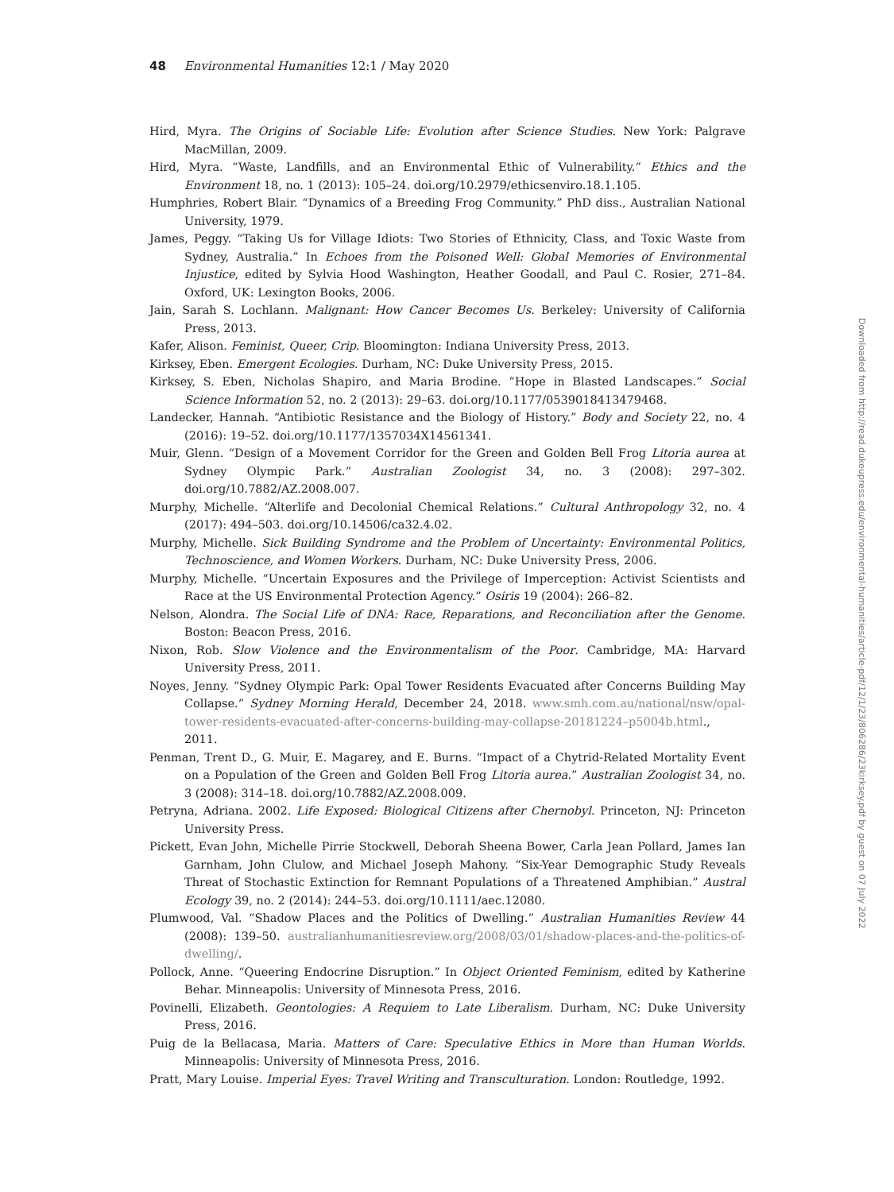48 Environmental Humanities 12:1 / May 2020
Hird, Myra. The Origins of Sociable Life: Evolution after Science Studies. New York: Palgrave MacMillan, 2009.
Hird, Myra. “Waste, Landfills, and an Environmental Ethic of Vulnerability.” Ethics and the Environment 18, no. 1 (2013): 105–24. doi.org/10.2979/ethicsenviro.18.1.105.
Humphries, Robert Blair. “Dynamics of a Breeding Frog Community.” PhD diss., Australian National University, 1979.
James, Peggy. “Taking Us for Village Idiots: Two Stories of Ethnicity, Class, and Toxic Waste from Sydney, Australia.” In Echoes from the Poisoned Well: Global Memories of Environmental Injustice, edited by Sylvia Hood Washington, Heather Goodall, and Paul C. Rosier, 271–84. Oxford, UK: Lexington Books, 2006.
Jain, Sarah S. Lochlann. Malignant: How Cancer Becomes Us. Berkeley: University of California Press, 2013.
Kafer, Alison. Feminist, Queer, Crip. Bloomington: Indiana University Press, 2013.
Kirksey, Eben. Emergent Ecologies. Durham, NC: Duke University Press, 2015.
Kirksey, S. Eben, Nicholas Shapiro, and Maria Brodine. “Hope in Blasted Landscapes.” Social Science Information 52, no. 2 (2013): 29–63. doi.org/10.1177/0539018413479468.
Landecker, Hannah. “Antibiotic Resistance and the Biology of History.” Body and Society 22, no. 4 (2016): 19–52. doi.org/10.1177/1357034X14561341.
Muir, Glenn. “Design of a Movement Corridor for the Green and Golden Bell Frog Litoria aurea at Sydney Olympic Park.” Australian Zoologist 34, no. 3 (2008): 297–302. doi.org/10.7882/AZ.2008.007.
Murphy, Michelle. “Alterlife and Decolonial Chemical Relations.” Cultural Anthropology 32, no. 4 (2017): 494–503. doi.org/10.14506/ca32.4.02.
Murphy, Michelle. Sick Building Syndrome and the Problem of Uncertainty: Environmental Politics, Technoscience, and Women Workers. Durham, NC: Duke University Press, 2006.
Murphy, Michelle. “Uncertain Exposures and the Privilege of Imperception: Activist Scientists and Race at the US Environmental Protection Agency.” Osiris 19 (2004): 266–82.
Nelson, Alondra. The Social Life of DNA: Race, Reparations, and Reconciliation after the Genome. Boston: Beacon Press, 2016.
Nixon, Rob. Slow Violence and the Environmentalism of the Poor. Cambridge, MA: Harvard University Press, 2011.
Noyes, Jenny. “Sydney Olympic Park: Opal Tower Residents Evacuated after Concerns Building May Collapse.” Sydney Morning Herald, December 24, 2018. www.smh.com.au/national/nsw/opal-tower-residents-evacuated-after-concerns-building-may-collapse-20181224–p5004b.html., 2011.
Penman, Trent D., G. Muir, E. Magarey, and E. Burns. “Impact of a Chytrid-Related Mortality Event on a Population of the Green and Golden Bell Frog Litoria aurea.” Australian Zoologist 34, no. 3 (2008): 314–18. doi.org/10.7882/AZ.2008.009.
Petryna, Adriana. 2002. Life Exposed: Biological Citizens after Chernobyl. Princeton, NJ: Princeton University Press.
Pickett, Evan John, Michelle Pirrie Stockwell, Deborah Sheena Bower, Carla Jean Pollard, James Ian Garnham, John Clulow, and Michael Joseph Mahony. “Six-Year Demographic Study Reveals Threat of Stochastic Extinction for Remnant Populations of a Threatened Amphibian.” Austral Ecology 39, no. 2 (2014): 244–53. doi.org/10.1111/aec.12080.
Plumwood, Val. “Shadow Places and the Politics of Dwelling.” Australian Humanities Review 44 (2008): 139–50. australianhumanitiesreview.org/2008/03/01/shadow-places-and-the-politics-of-dwelling/.
Pollock, Anne. “Queering Endocrine Disruption.” In Object Oriented Feminism, edited by Katherine Behar. Minneapolis: University of Minnesota Press, 2016.
Povinelli, Elizabeth. Geontologies: A Requiem to Late Liberalism. Durham, NC: Duke University Press, 2016.
Puig de la Bellacasa, Maria. Matters of Care: Speculative Ethics in More than Human Worlds. Minneapolis: University of Minnesota Press, 2016.
Pratt, Mary Louise. Imperial Eyes: Travel Writing and Transculturation. London: Routledge, 1992.
Downloaded from http://read.dukeupress.edu/environmental-humanities/article-pdf/12/1/23/806286/23kirksey.pdf by guest on 07 July 2022